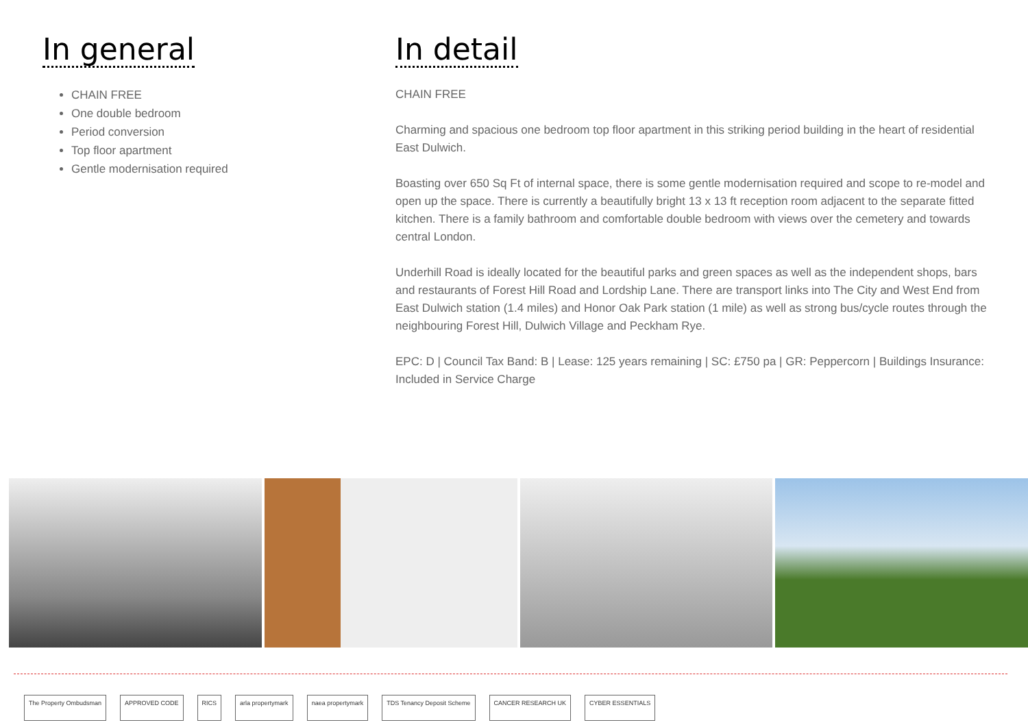In general
CHAIN FREE
One double bedroom
Period conversion
Top floor apartment
Gentle modernisation required
In detail
CHAIN FREE
Charming and spacious one bedroom top floor apartment in this striking period building in the heart of residential East Dulwich.
Boasting over 650 Sq Ft of internal space, there is some gentle modernisation required and scope to re-model and open up the space. There is currently a beautifully bright 13 x 13 ft reception room adjacent to the separate fitted kitchen. There is a family bathroom and comfortable double bedroom with views over the cemetery and towards central London.
Underhill Road is ideally located for the beautiful parks and green spaces as well as the independent shops, bars and restaurants of Forest Hill Road and Lordship Lane. There are transport links into The City and West End from East Dulwich station (1.4 miles) and Honor Oak Park station (1 mile) as well as strong bus/cycle routes through the neighbouring Forest Hill, Dulwich Village and Peckham Rye.
EPC: D | Council Tax Band: B | Lease: 125 years remaining | SC: £750 pa | GR: Peppercorn | Buildings Insurance: Included in Service Charge
The Property Ombudsman APPROVED CODE RICS arla propertymark naea propertymark TDS Tenancy Deposit Scheme CANCER RESEARCH UK CYBER ESSENTIALS